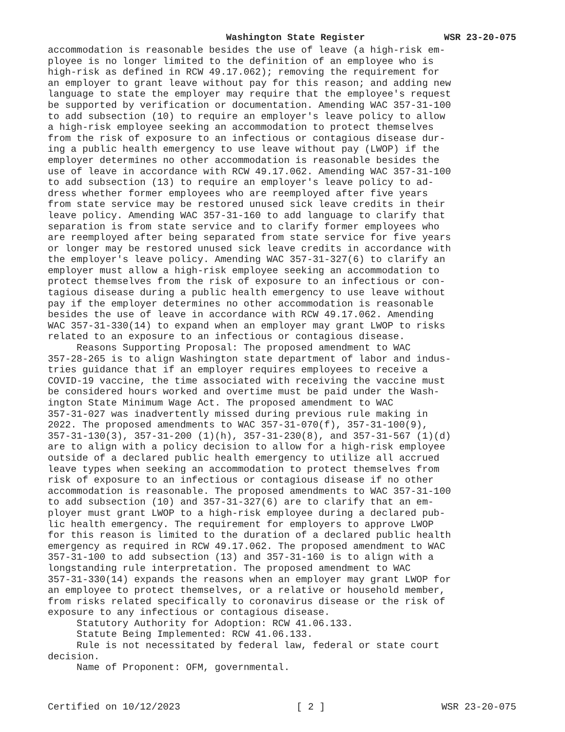Washington State Register WSR 23-20-075
accommodation is reasonable besides the use of leave (a high-risk em- ployee is no longer limited to the definition of an employee who is high-risk as defined in RCW 49.17.062); removing the requirement for an employer to grant leave without pay for this reason; and adding new language to state the employer may require that the employee's request be supported by verification or documentation. Amending WAC 357-31-100 to add subsection (10) to require an employer's leave policy to allow a high-risk employee seeking an accommodation to protect themselves from the risk of exposure to an infectious or contagious disease dur- ing a public health emergency to use leave without pay (LWOP) if the employer determines no other accommodation is reasonable besides the use of leave in accordance with RCW 49.17.062. Amending WAC 357-31-100 to add subsection (13) to require an employer's leave policy to ad- dress whether former employees who are reemployed after five years from state service may be restored unused sick leave credits in their leave policy. Amending WAC 357-31-160 to add language to clarify that separation is from state service and to clarify former employees who are reemployed after being separated from state service for five years or longer may be restored unused sick leave credits in accordance with the employer's leave policy. Amending WAC 357-31-327(6) to clarify an employer must allow a high-risk employee seeking an accommodation to protect themselves from the risk of exposure to an infectious or con- tagious disease during a public health emergency to use leave without pay if the employer determines no other accommodation is reasonable besides the use of leave in accordance with RCW 49.17.062. Amending WAC 357-31-330(14) to expand when an employer may grant LWOP to risks related to an exposure to an infectious or contagious disease. Reasons Supporting Proposal: The proposed amendment to WAC 357-28-265 is to align Washington state department of labor and indus- tries guidance that if an employer requires employees to receive a COVID-19 vaccine, the time associated with receiving the vaccine must be considered hours worked and overtime must be paid under the Wash- ington State Minimum Wage Act. The proposed amendment to WAC 357-31-027 was inadvertently missed during previous rule making in 2022. The proposed amendments to WAC 357-31-070(f), 357-31-100(9), 357-31-130(3), 357-31-200 (1)(h), 357-31-230(8), and 357-31-567 (1)(d) are to align with a policy decision to allow for a high-risk employee outside of a declared public health emergency to utilize all accrued leave types when seeking an accommodation to protect themselves from risk of exposure to an infectious or contagious disease if no other accommodation is reasonable. The proposed amendments to WAC 357-31-100 to add subsection (10) and 357-31-327(6) are to clarify that an em- ployer must grant LWOP to a high-risk employee during a declared pub- lic health emergency. The requirement for employers to approve LWOP for this reason is limited to the duration of a declared public health emergency as required in RCW 49.17.062. The proposed amendment to WAC 357-31-100 to add subsection (13) and 357-31-160 is to align with a longstanding rule interpretation. The proposed amendment to WAC 357-31-330(14) expands the reasons when an employer may grant LWOP for an employee to protect themselves, or a relative or household member, from risks related specifically to coronavirus disease or the risk of exposure to any infectious or contagious disease. Statutory Authority for Adoption: RCW 41.06.133. Statute Being Implemented: RCW 41.06.133. Rule is not necessitated by federal law, federal or state court decision. Name of Proponent: OFM, governmental.
Certified on 10/12/2023 [ 2 ] WSR 23-20-075